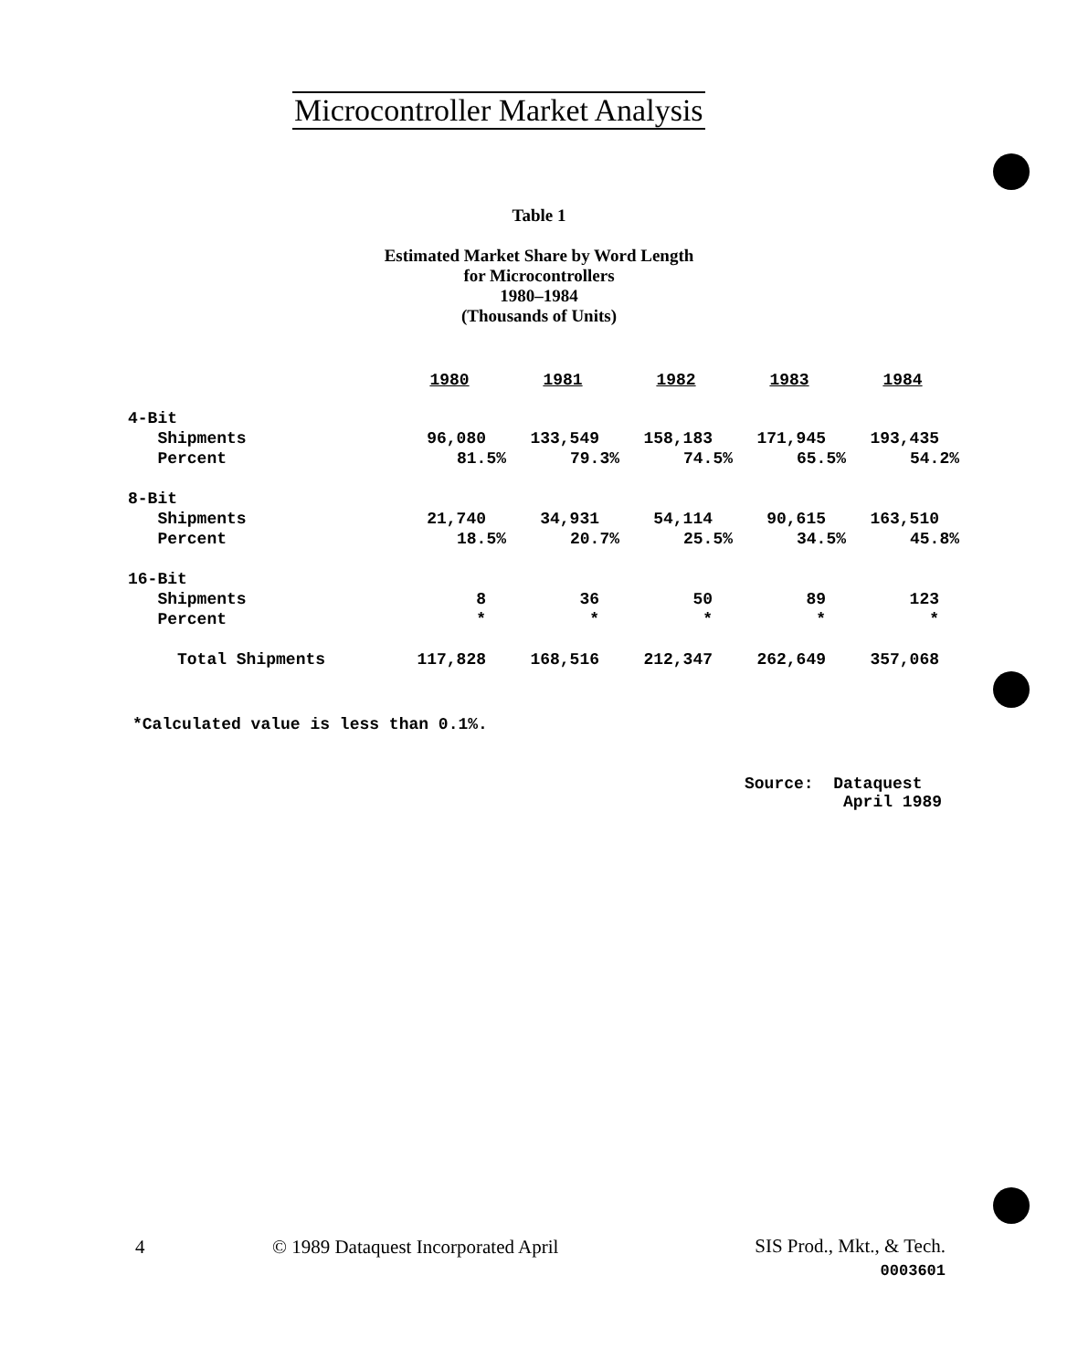Microcontroller Market Analysis
Table 1
Estimated Market Share by Word Length
for Microcontrollers
1980–1984
(Thousands of Units)
| | 1980 | 1981 | 1982 | 1983 | 1984 |
| --- | --- | --- | --- | --- | --- |
| 4-Bit | | | | | |
| Shipments | 96,080 | 133,549 | 158,183 | 171,945 | 193,435 |
| Percent | 81.5% | 79.3% | 74.5% | 65.5% | 54.2% |
| 8-Bit | | | | | |
| Shipments | 21,740 | 34,931 | 54,114 | 90,615 | 163,510 |
| Percent | 18.5% | 20.7% | 25.5% | 34.5% | 45.8% |
| 16-Bit | | | | | |
| Shipments | 8 | 36 | 50 | 89 | 123 |
| Percent | * | * | * | * | * |
| Total Shipments | 117,828 | 168,516 | 212,347 | 262,649 | 357,068 |
*Calculated value is less than 0.1%.
Source: Dataquest
April 1989
4
© 1989 Dataquest Incorporated April
SIS Prod., Mkt., & Tech.
0003601